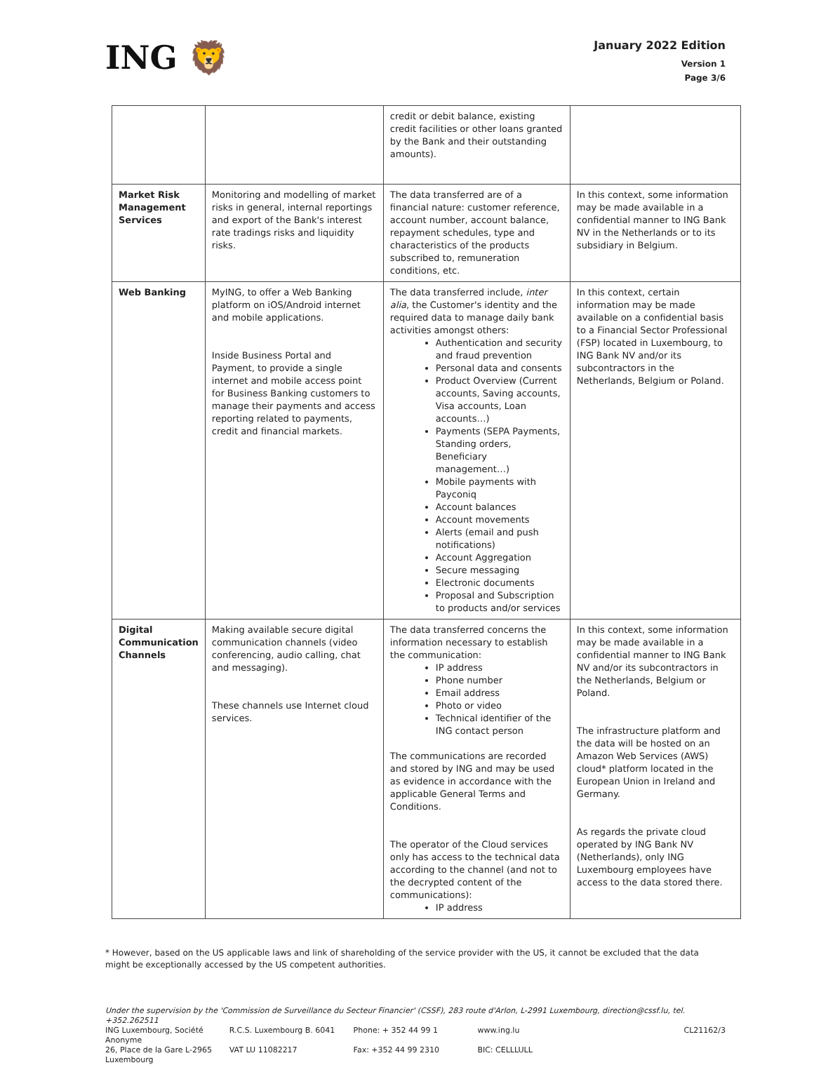ING 🦁
January 2022 Edition
Version 1
Page 3/6
| | | credit or debit balance, existing credit facilities or other loans granted by the Bank and their outstanding amounts). | |
| Market Risk Management Services | Monitoring and modelling of market risks in general, internal reportings and export of the Bank's interest rate tradings risks and liquidity risks. | The data transferred are of a financial nature: customer reference, account number, account balance, repayment schedules, type and characteristics of the products subscribed to, remuneration conditions, etc. | In this context, some information may be made available in a confidential manner to ING Bank NV in the Netherlands or to its subsidiary in Belgium. |
| Web Banking | MyING, to offer a Web Banking platform on iOS/Android internet and mobile applications. Inside Business Portal and Payment, to provide a single internet and mobile access point for Business Banking customers to manage their payments and access reporting related to payments, credit and financial markets. | The data transferred include, inter alia , the Customer's identity and the required data to manage daily bank activities amongst others: Authentication and security and fraud prevention Personal data and consents Product Overview (Current accounts, Saving accounts, Visa accounts, Loan accounts…) Payments (SEPA Payments, Standing orders, Beneficiary management…) Mobile payments with Payconiq Account balances Account movements Alerts (email and push notifications) Account Aggregation Secure messaging Electronic documents Proposal and Subscription to products and/or services | In this context, certain information may be made available on a confidential basis to a Financial Sector Professional (FSP) located in Luxembourg, to ING Bank NV and/or its subcontractors in the Netherlands, Belgium or Poland. |
| Digital Communication Channels | Making available secure digital communication channels (video conferencing, audio calling, chat and messaging). These channels use Internet cloud services. | The data transferred concerns the information necessary to establish the communication: IP address Phone number Email address Photo or video Technical identifier of the ING contact person The communications are recorded and stored by ING and may be used as evidence in accordance with the applicable General Terms and Conditions. The operator of the Cloud services only has access to the technical data according to the channel (and not to the decrypted content of the communications): IP address | In this context, some information may be made available in a confidential manner to ING Bank NV and/or its subcontractors in the Netherlands, Belgium or Poland. The infrastructure platform and the data will be hosted on an Amazon Web Services (AWS) cloud* platform located in the European Union in Ireland and Germany. As regards the private cloud operated by ING Bank NV (Netherlands), only ING Luxembourg employees have access to the data stored there. |
* However, based on the US applicable laws and link of shareholding of the service provider with the US, it cannot be excluded that the data might be exceptionally accessed by the US competent authorities.
Under the supervision by the 'Commission de Surveillance du Secteur Financier' (CSSF), 283 route d'Arlon, L-2991 Luxembourg, direction@cssf.lu, tel. +352.262511
ING Luxembourg, Société Anonyme R.C.S. Luxembourg B. 6041 Phone: + 352 44 99 1 www.ing.lu CL21162/3
26, Place de la Gare L-2965 Luxembourg VAT LU 11082217 Fax: +352 44 99 2310 BIC: CELLLULL